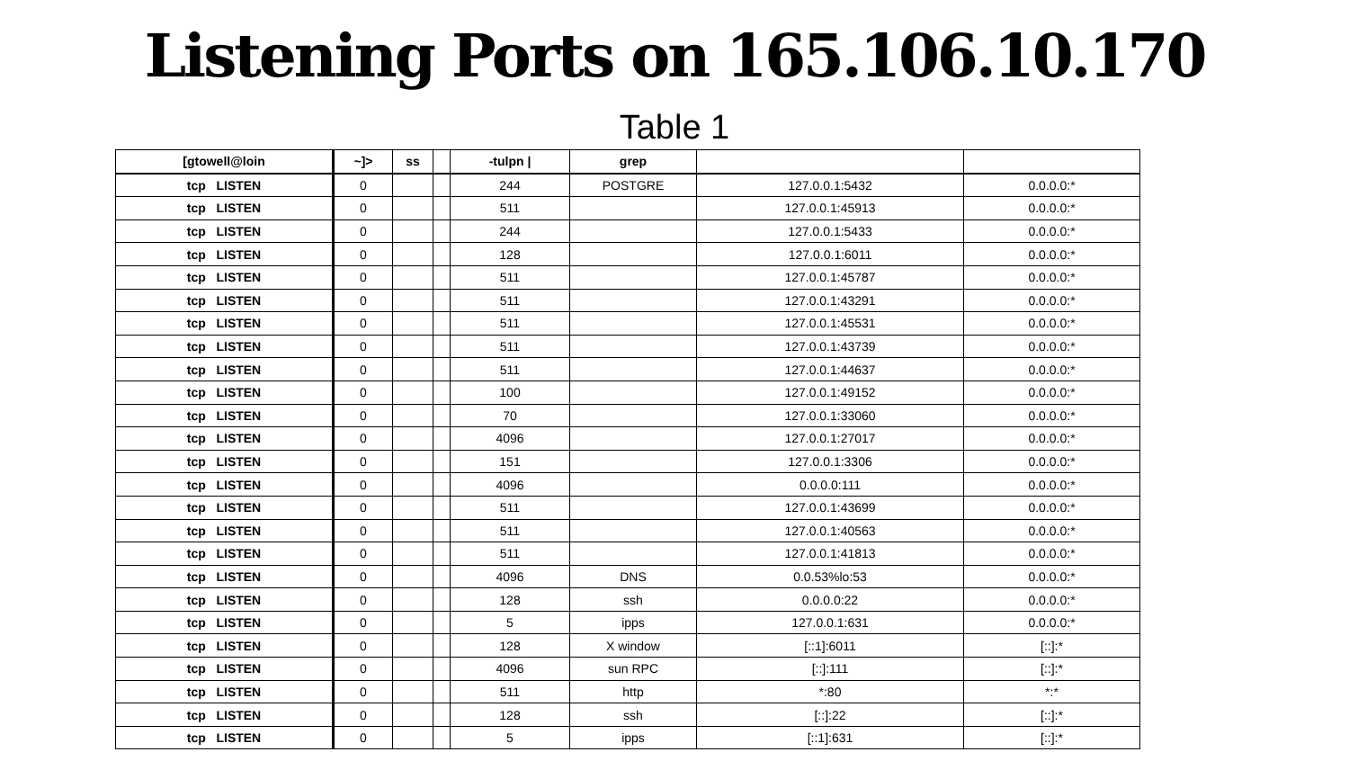Listening Ports on 165.106.10.170
Table 1
| [gtowell@loin | ~]> | ss | | -tulpn / | grep | | |
| --- | --- | --- | --- | --- | --- | --- | --- |
| tcp LISTEN | 0 | | | 244 | POSTGRE | 127.0.0.1:5432 | 0.0.0.0:* |
| tcp LISTEN | 0 | | | 511 | | 127.0.0.1:45913 | 0.0.0.0:* |
| tcp LISTEN | 0 | | | 244 | | 127.0.0.1:5433 | 0.0.0.0:* |
| tcp LISTEN | 0 | | | 128 | | 127.0.0.1:6011 | 0.0.0.0:* |
| tcp LISTEN | 0 | | | 511 | | 127.0.0.1:45787 | 0.0.0.0:* |
| tcp LISTEN | 0 | | | 511 | | 127.0.0.1:43291 | 0.0.0.0:* |
| tcp LISTEN | 0 | | | 511 | | 127.0.0.1:45531 | 0.0.0.0:* |
| tcp LISTEN | 0 | | | 511 | | 127.0.0.1:43739 | 0.0.0.0:* |
| tcp LISTEN | 0 | | | 511 | | 127.0.0.1:44637 | 0.0.0.0:* |
| tcp LISTEN | 0 | | | 100 | | 127.0.0.1:49152 | 0.0.0.0:* |
| tcp LISTEN | 0 | | | 70 | | 127.0.0.1:33060 | 0.0.0.0:* |
| tcp LISTEN | 0 | | | 4096 | | 127.0.0.1:27017 | 0.0.0.0:* |
| tcp LISTEN | 0 | | | 151 | | 127.0.0.1:3306 | 0.0.0.0:* |
| tcp LISTEN | 0 | | | 4096 | | 0.0.0.0:111 | 0.0.0.0:* |
| tcp LISTEN | 0 | | | 511 | | 127.0.0.1:43699 | 0.0.0.0:* |
| tcp LISTEN | 0 | | | 511 | | 127.0.0.1:40563 | 0.0.0.0:* |
| tcp LISTEN | 0 | | | 511 | | 127.0.0.1:41813 | 0.0.0.0:* |
| tcp LISTEN | 0 | | | 4096 | DNS | 0.0.53%lo:53 | 0.0.0.0:* |
| tcp LISTEN | 0 | | | 128 | ssh | 0.0.0.0:22 | 0.0.0.0:* |
| tcp LISTEN | 0 | | | 5 | ipps | 127.0.0.1:631 | 0.0.0.0:* |
| tcp LISTEN | 0 | | | 128 | X window | [::1]:6011 | [::]:* |
| tcp LISTEN | 0 | | | 4096 | sun RPC | [::]:111 | [::]:* |
| tcp LISTEN | 0 | | | 511 | http | *:80 | *:* |
| tcp LISTEN | 0 | | | 128 | ssh | [::]:22 | [::]:* |
| tcp LISTEN | 0 | | | 5 | ipps | [::1]:631 | [::]:* |